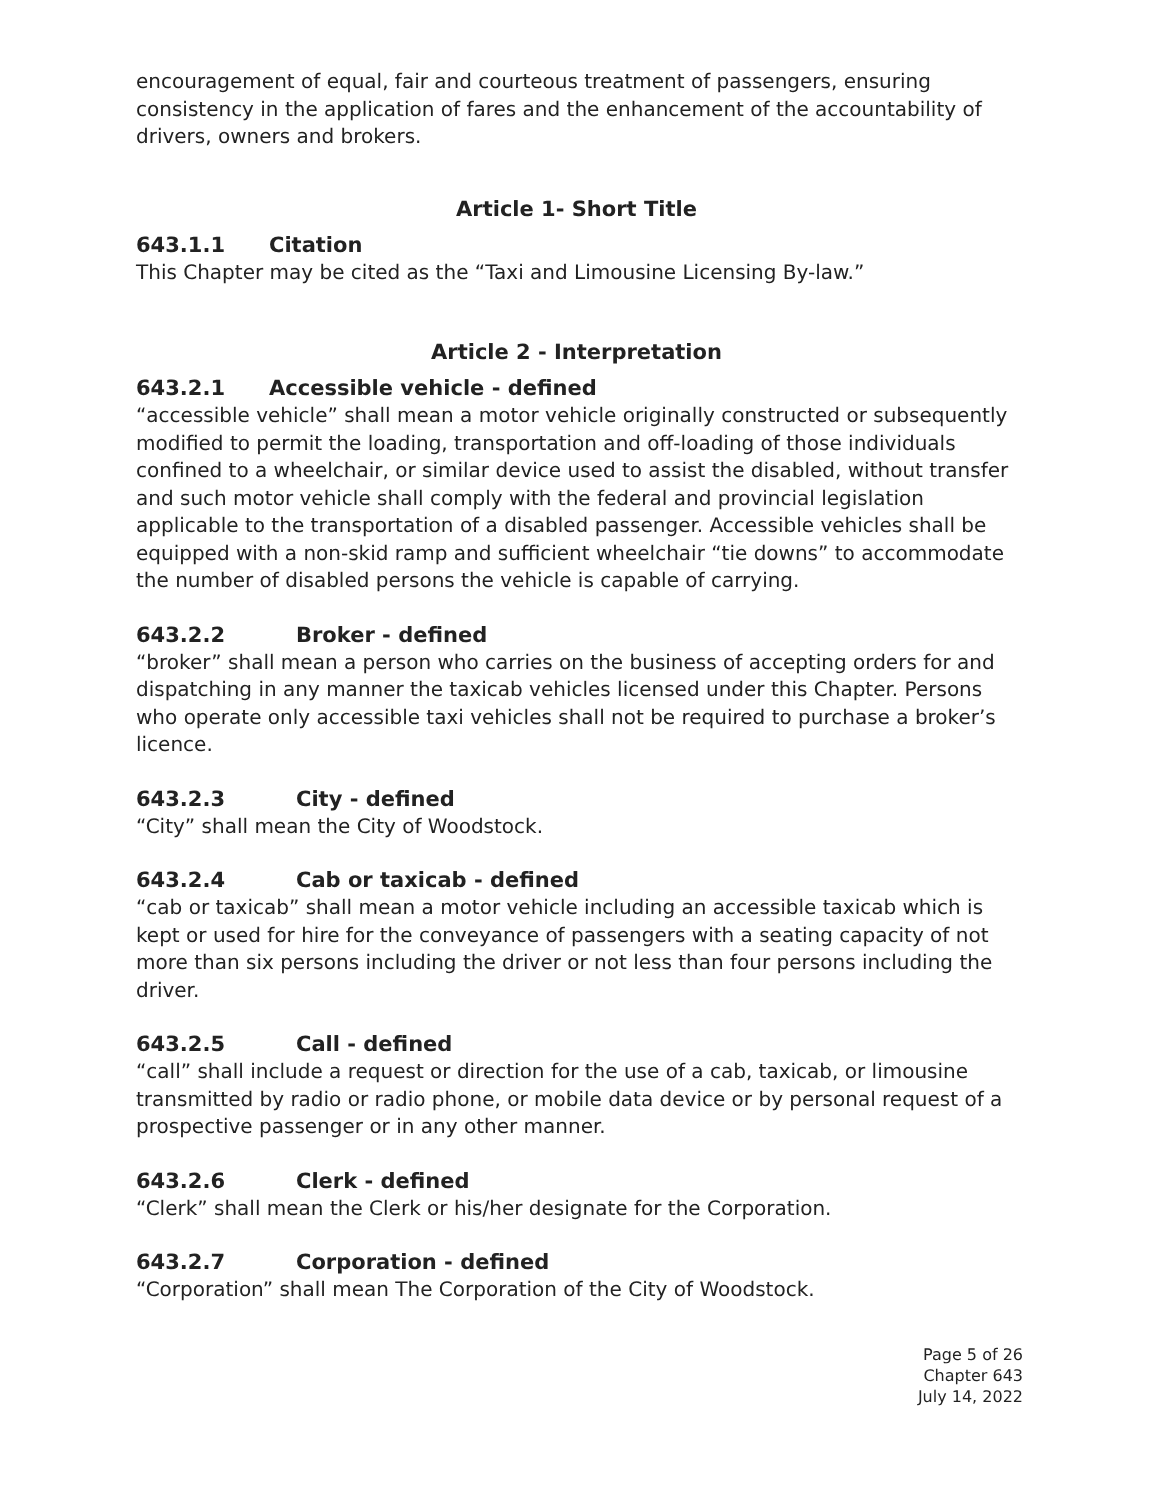encouragement of equal, fair and courteous treatment of passengers, ensuring consistency in the application of fares and the enhancement of the accountability of drivers, owners and brokers.
Article 1- Short Title
643.1.1 Citation
This Chapter may be cited as the “Taxi and Limousine Licensing By-law.”
Article 2 - Interpretation
643.2.1 Accessible vehicle - defined
“accessible vehicle” shall mean a motor vehicle originally constructed or subsequently modified to permit the loading, transportation and off-loading of those individuals confined to a wheelchair, or similar device used to assist the disabled, without transfer and such motor vehicle shall comply with the federal and provincial legislation applicable to the transportation of a disabled passenger. Accessible vehicles shall be equipped with a non-skid ramp and sufficient wheelchair “tie downs” to accommodate the number of disabled persons the vehicle is capable of carrying.
643.2.2 Broker - defined
“broker” shall mean a person who carries on the business of accepting orders for and dispatching in any manner the taxicab vehicles licensed under this Chapter. Persons who operate only accessible taxi vehicles shall not be required to purchase a broker’s licence.
643.2.3 City - defined
“City” shall mean the City of Woodstock.
643.2.4 Cab or taxicab - defined
“cab or taxicab” shall mean a motor vehicle including an accessible taxicab which is kept or used for hire for the conveyance of passengers with a seating capacity of not more than six persons including the driver or not less than four persons including the driver.
643.2.5 Call - defined
“call” shall include a request or direction for the use of a cab, taxicab, or limousine transmitted by radio or radio phone, or mobile data device or by personal request of a prospective passenger or in any other manner.
643.2.6 Clerk - defined
“Clerk” shall mean the Clerk or his/her designate for the Corporation.
643.2.7 Corporation - defined
“Corporation” shall mean The Corporation of the City of Woodstock.
Page 5 of 26
Chapter 643
July 14, 2022